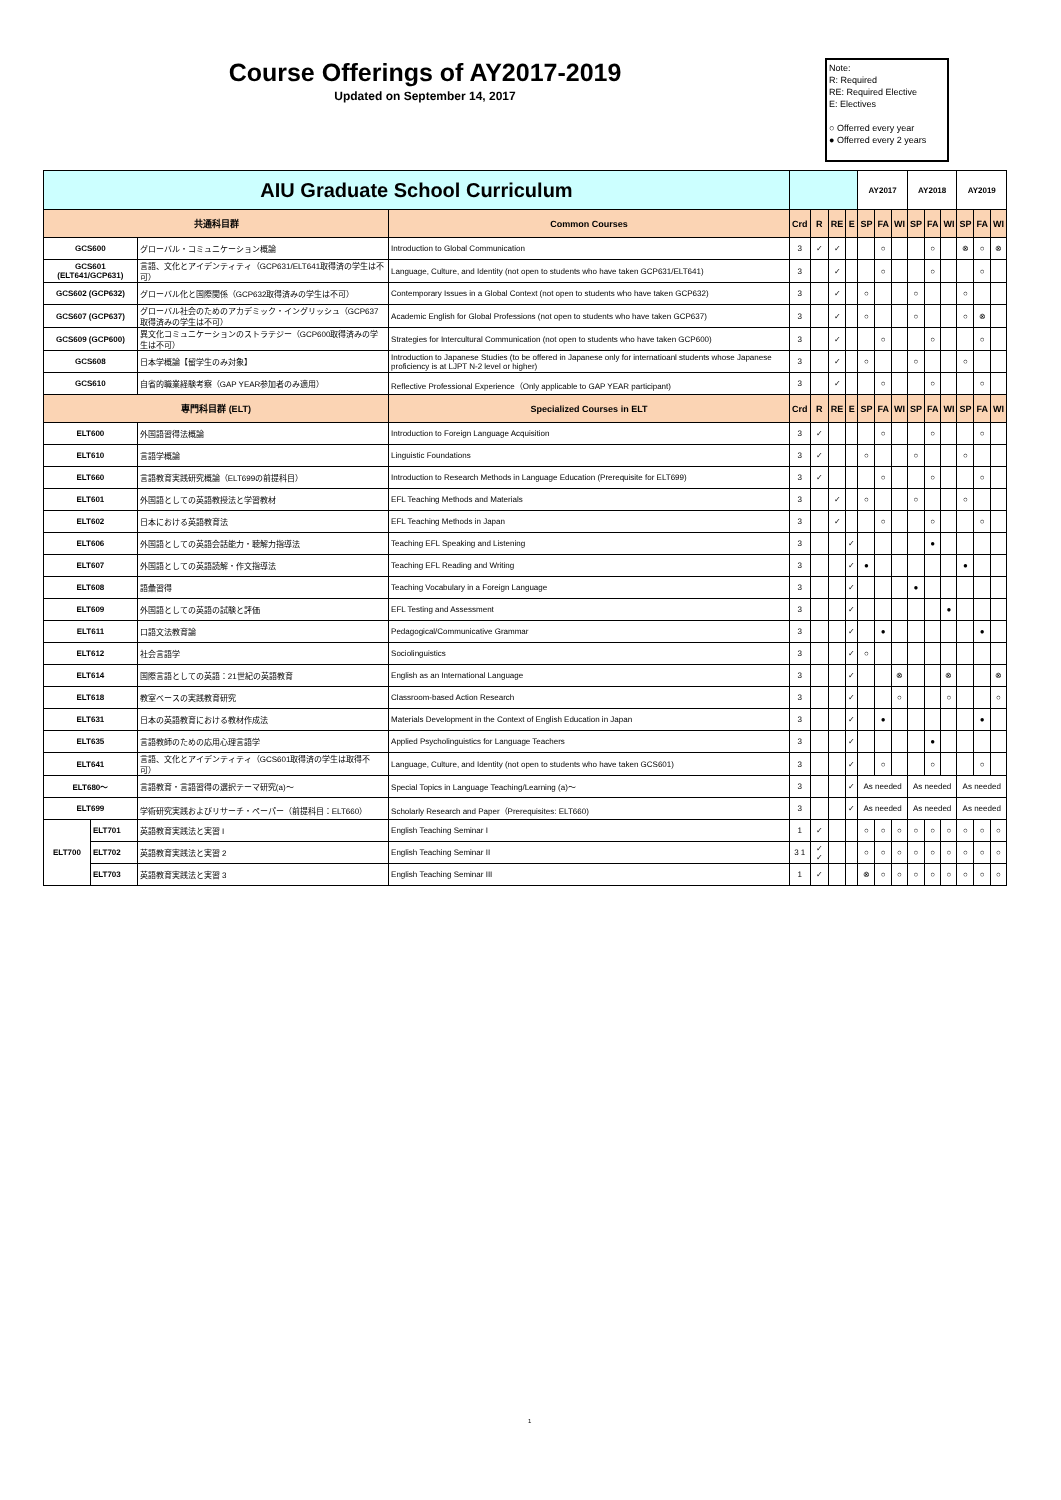Course Offerings of AY2017-2019
Updated on September 14, 2017
Note:
R: Required
RE: Required Elective
E: Electives
○ Offerred every year
● Offerred every 2 years
| AIU Graduate School Curriculum | | | | | | | | AY2017 | | | AY2018 | | | AY2019 | | |
| --- | --- | --- | --- | --- | --- | --- | --- | --- | --- | --- | --- | --- | --- | --- | --- | --- |
| 共通科目群 | | | Common Courses | Crd | R | RE | E | SP | FA | WI | SP | FA | WI | SP | FA | WI |
| GCS600 | | グローバル・コミュニケーション概論 | Introduction to Global Communication | 3 | ✓ | ✓ | | | ○ | | | ○ | | ⊗ | ○ | ⊗ |
| GCS601 (ELT641/GCP631) | | 言語、文化とアイデンティティ（GCP631/ELT641取得済の学生は不可） | Language, Culture, and Identity (not open to students who have taken GCP631/ELT641) | 3 | | ✓ | | | ○ | | | ○ | | | ○ | |
| GCS602 (GCP632) | | グローバル化と国際関係（GCP632取得済みの学生は不可） | Contemporary Issues in a Global Context (not open to students who have taken GCP632) | 3 | | ✓ | | ○ | | | ○ | | | ○ | | |
| GCS607 (GCP637) | | グローバル社会のためのアカデミック・イングリッシュ（GCP637取得済みの学生は不可） | Academic English for Global Professions (not open to students who have taken GCP637) | 3 | | ✓ | | ○ | | | ○ | | | ○ | ⊗ | |
| GCS609 (GCP600) | | 異文化コミュニケーションのストラテジー（GCP600取得済みの学生は不可） | Strategies for Intercultural Communication (not open to students who have taken GCP600) | 3 | | ✓ | | | ○ | | | ○ | | | ○ | |
| GCS608 | | 日本学概論【留学生のみ対象】 | Introduction to Japanese Studies (to be offered in Japanese only for internatioanl students whose Japanese proficiency is at LJPT N-2 level or higher) | 3 | | ✓ | | ○ | | | ○ | | | ○ | | |
| GCS610 | | 自省的職業経験考察（GAP YEAR参加者のみ適用） | Reflective Professional Experience（Only applicable to GAP YEAR participant) | 3 | | ✓ | | | ○ | | | ○ | | | ○ | |
| 専門科目群 (ELT) | | | Specialized Courses in ELT | Crd | R | RE | E | SP | FA | WI | SP | FA | WI | SP | FA | WI |
| ELT600 | | 外国語習得法概論 | Introduction to Foreign Language Acquisition | 3 | ✓ | | | | ○ | | | ○ | | | ○ | |
| ELT610 | | 言語学概論 | Linguistic Foundations | 3 | ✓ | | | ○ | | | ○ | | | ○ | | |
| ELT660 | | 言語教育実践研究概論（ELT699の前提科目） | Introduction to Research Methods in Language Education (Prerequisite for ELT699) | 3 | ✓ | | | | ○ | | | ○ | | | ○ | |
| ELT601 | | 外国語としての英語教授法と学習教材 | EFL Teaching Methods and Materials | 3 | | ✓ | | ○ | | | ○ | | | ○ | | |
| ELT602 | | 日本における英語教育法 | EFL Teaching Methods in Japan | 3 | | ✓ | | | ○ | | | ○ | | | ○ | |
| ELT606 | | 外国語としての英語会話能力・聴解力指導法 | Teaching EFL Speaking and Listening | 3 | | | ✓ | | | | | ● | | | | |
| ELT607 | | 外国語としての英語読解・作文指導法 | Teaching EFL Reading and Writing | 3 | | | ✓ | ● | | | | | | ● | | |
| ELT608 | | 語彙習得 | Teaching Vocabulary in a Foreign Language | 3 | | | ✓ | | | | ● | | | | | |
| ELT609 | | 外国語としての英語の試験と評価 | EFL Testing and Assessment | 3 | | | ✓ | | | | | | ● | | | |
| ELT611 | | 口語文法教育論 | Pedagogical/Communicative Grammar | 3 | | | ✓ | | ● | | | | | | ● | |
| ELT612 | | 社会言語学 | Sociolinguistics | 3 | | | ✓ | ○ | | | | | | | | |
| ELT614 | | 国際言語としての英語：21世紀の英語教育 | English as an International Language | 3 | | | ✓ | | | ⊗ | | | ⊗ | | | ⊗ |
| ELT618 | | 教室ベースの実践教育研究 | Classroom-based Action Research | 3 | | | ✓ | | | ○ | | | ○ | | | ○ |
| ELT631 | | 日本の英語教育における教材作成法 | Materials Development in the Context of English Education in Japan | 3 | | | ✓ | | ● | | | | | | ● | |
| ELT635 | | 言語教師のための応用心理言語学 | Applied Psycholinguistics for Language Teachers | 3 | | | ✓ | | | | | ● | | | | |
| ELT641 | | 言語、文化とアイデンティティ（GCS601取得済の学生は取得不可） | Language, Culture, and Identity (not open to students who have taken GCS601) | 3 | | | ✓ | | ○ | | | ○ | | | ○ | |
| ELT680～ | | 言語教育・言語習得の選択テーマ研究(a)～ | Special Topics in Language Teaching/Learning (a)～ | 3 | | | ✓ | As needed | | | As needed | | | As needed | | |
| ELT699 | | 学術研究実践およびリサーチ・ペーパー（前提科目：ELT660） | Scholarly Research and Paper（Prerequisites: ELT660) | 3 | | | ✓ | As needed | | | As needed | | | As needed | | |
| ELT700 | ELT701 | 英語教育実践法と実習 I | English Teaching Seminar I | 1 | ✓ | | | ○ | ○ | ○ | ○ | ○ | ○ | ○ | ○ | ○ |
| | ELT702 | 英語教育実践法と実習 2 | English Teaching Seminar II | 3 1 | ✓ ✓ | | | ○ | ○ | ○ | ○ | ○ | ○ | ○ | ○ | ○ |
| | ELT703 | 英語教育実践法と実習 3 | English Teaching Seminar III | 1 | ✓ | | | ⊗ | ○ | ○ | ○ | ○ | ○ | ○ | ○ | ○ |
1